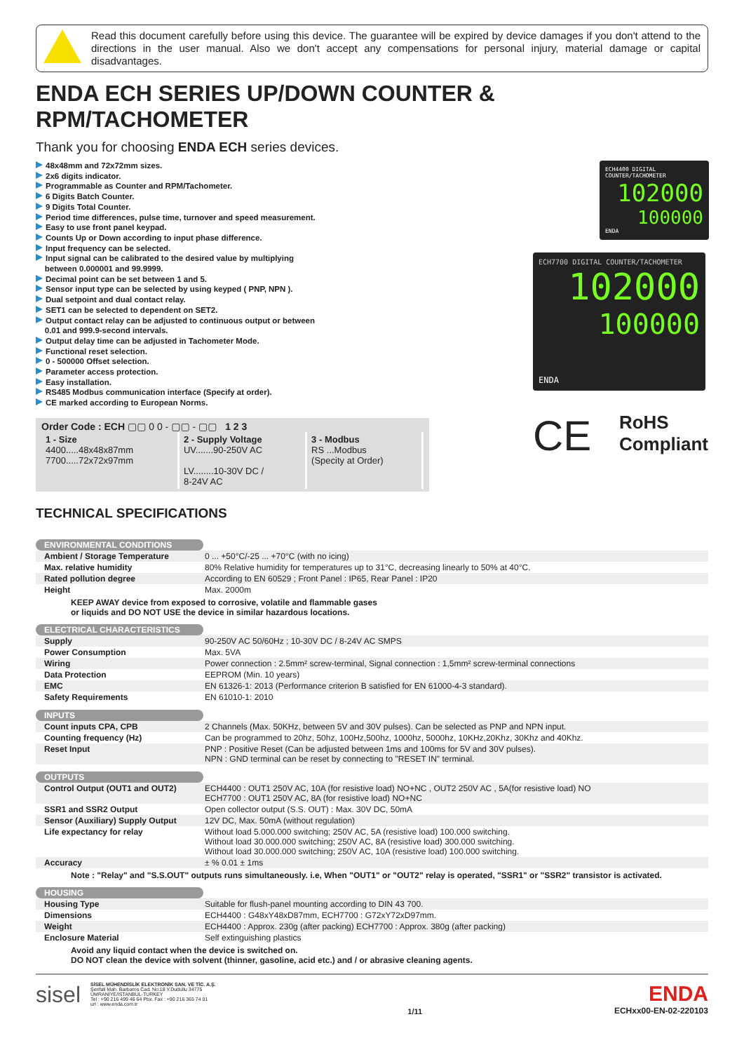Read this document carefully before using this device. The guarantee will be expired by device damages if you don't attend to the directions in the user manual. Also we don't accept any compensations for personal injury, material damage or capital disadvantages.
ENDA ECH SERIES UP/DOWN COUNTER & RPM/TACHOMETER
Thank you for choosing ENDA ECH series devices.
48x48mm and 72x72mm sizes.
2x6 digits indicator.
Programmable as Counter and RPM/Tachometer.
6 Digits Batch Counter.
9 Digits Total Counter.
Period time differences, pulse time, turnover and speed measurement.
Easy to use front panel keypad.
Counts Up or Down according to input phase difference.
Input frequency can be selected.
Input signal can be calibrated to the desired value by multiplying
between 0.000001 and 99.9999.
Decimal point can be set between 1 and 5.
Sensor input type can be selected by using keyped ( PNP, NPN ).
Dual setpoint and dual contact relay.
SET1 can be selected to dependent on SET2.
Output contact relay can be adjusted to continuous output or between
0.01 and 999.9-second intervals.
Output delay time can be adjusted in Tachometer Mode.
Functional reset selection.
0 - 500000 Offset selection.
Parameter access protection.
Easy installation.
RS485 Modbus communication interface (Specify at order).
CE marked according to European Norms.
Order Code : ECH ▢▢ 0 0 - ▢▢ - ▢▢ 1 2 3
| 1 - Size 4400.....48x48x87mm 7700.....72x72x97mm | 2 - Supply Voltage UV.......90-250V AC LV........10-30V DC / 8-24V AC | 3 - Modbus RS ...Modbus (Specity at Order) |
TECHNICAL SPECIFICATIONS
ECH4400 DIGITAL COUNTER/TACHOMETER
102000
100000
ENDA
ECH7700 DIGITAL COUNTER/TACHOMETER
102000
100000
ENDA
CE RoHS
Compliant
ENVIRONMENTAL CONDITIONS
| Ambient / Storage Temperature | 0 ... +50°C/-25 ... +70°C (with no icing) |
| Max. relative humidity | 80% Relative humidity for temperatures up to 31°C, decreasing linearly to 50% at 40°C. |
| Rated pollution degree | According to EN 60529 ; Front Panel : IP65, Rear Panel : IP20 |
| Height | Max. 2000m |
KEEP AWAY device from exposed to corrosive, volatile and flammable gases
or liquids and DO NOT USE the device in similar hazardous locations.
ELECTRICAL CHARACTERISTICS
| Supply | 90-250V AC 50/60Hz ; 10-30V DC / 8-24V AC SMPS |
| Power Consumption | Max. 5VA |
| Wiring | Power connection : 2.5mm² screw-terminal, Signal connection : 1,5mm² screw-terminal connections |
| Data Protection | EEPROM (Min. 10 years) |
| EMC | EN 61326-1: 2013 (Performance criterion B satisfied for EN 61000-4-3 standard). |
| Safety Requirements | EN 61010-1: 2010 |
INPUTS
| Count inputs CPA, CPB | 2 Channels (Max. 50KHz, between 5V and 30V pulses). Can be selected as PNP and NPN input. |
| Counting frequency (Hz) | Can be programmed to 20hz, 50hz, 100Hz,500hz, 1000hz, 5000hz, 10KHz,20Khz, 30Khz and 40Khz. |
| Reset Input | PNP : Positive Reset (Can be adjusted between 1ms and 100ms for 5V and 30V pulses). NPN : GND terminal can be reset by connecting to "RESET IN" terminal. |
OUTPUTS
| Control Output (OUT1 and OUT2) | ECH4400 : OUT1 250V AC, 10A (for resistive load) NO+NC , OUT2 250V AC , 5A(for resistive load) NO ECH7700 : OUT1 250V AC, 8A (for resistive load) NO+NC |
| SSR1 and SSR2 Output | Open collector output (S.S. OUT) : Max. 30V DC, 50mA |
| Sensor (Auxiliary) Supply Output | 12V DC, Max. 50mA (without regulation) |
| Life expectancy for relay | Without load 5.000.000 switching; 250V AC, 5A (resistive load) 100.000 switching. Without load 30.000.000 switching; 250V AC, 8A (resistive load) 300.000 switching. Without load 30.000.000 switching; 250V AC, 10A (resistive load) 100.000 switching. |
| Accuracy | ± % 0.01 ± 1ms |
Note : "Relay" and "S.S.OUT" outputs runs simultaneously. i.e, When "OUT1" or "OUT2" relay is operated, "SSR1" or "SSR2" transistor is activated.
HOUSING
| Housing Type | Suitable for flush-panel mounting according to DIN 43 700. |
| Dimensions | ECH4400 : G48xY48xD87mm, ECH7700 : G72xY72xD97mm. |
| Weight | ECH4400 : Approx. 230g (after packing) ECH7700 : Approx. 380g (after packing) |
| Enclosure Material | Self extinguishing plastics |
Avoid any liquid contact when the device is switched on.
DO NOT clean the device with solvent (thinner, gasoline, acid etc.) and / or abrasive cleaning agents.
sisel
SİSEL MÜHENDİSLİK ELEKTRONİK SAN. VE TİC. A.Ş.
Şerifali Mah. Barbaros Cad. No:18 Y.Dudullu 34775
ÜMRANİYE/İSTANBUL-TURKEY
Tel : +90 216 499 46 64 Pbx. Fax : +90 216 365 74 01
url : www.enda.com.tr
1/11
ENDA
ECHxx00-EN-02-220103